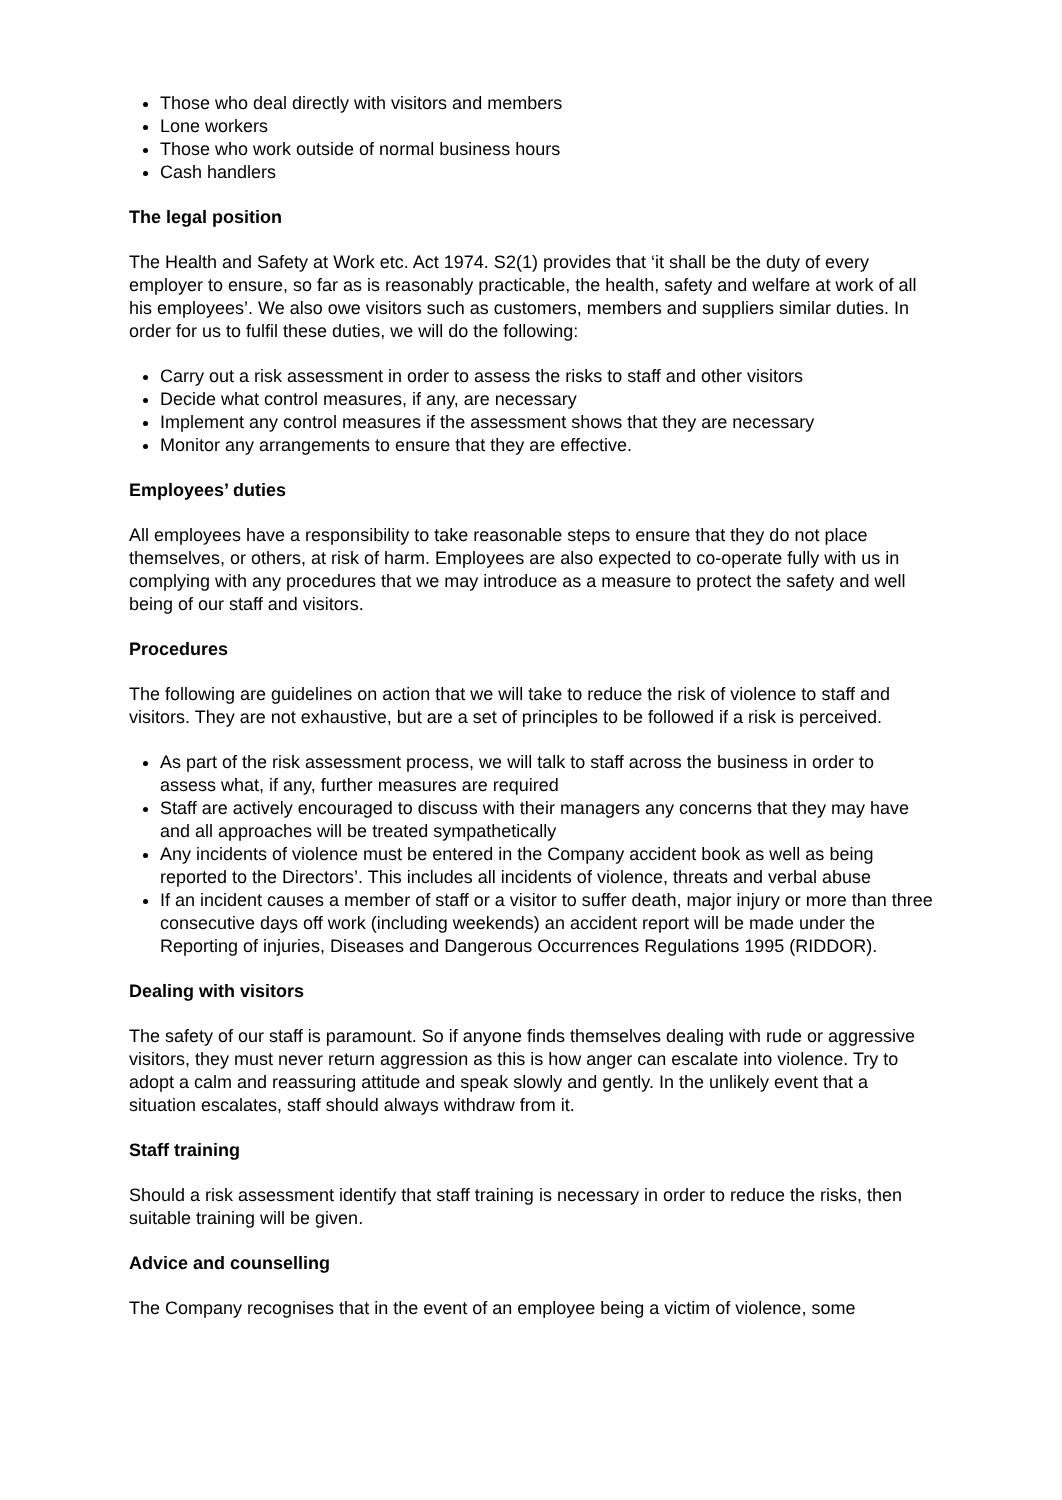Those who deal directly with visitors and members
Lone workers
Those who work outside of normal business hours
Cash handlers
The legal position
The Health and Safety at Work etc. Act 1974. S2(1) provides that ‘it shall be the duty of every employer to ensure, so far as is reasonably practicable, the health, safety and welfare at work of all his employees’. We also owe visitors such as customers, members and suppliers similar duties. In order for us to fulfil these duties, we will do the following:
Carry out a risk assessment in order to assess the risks to staff and other visitors
Decide what control measures, if any, are necessary
Implement any control measures if the assessment shows that they are necessary
Monitor any arrangements to ensure that they are effective.
Employees’ duties
All employees have a responsibility to take reasonable steps to ensure that they do not place themselves, or others, at risk of harm. Employees are also expected to co-operate fully with us in complying with any procedures that we may introduce as a measure to protect the safety and well being of our staff and visitors.
Procedures
The following are guidelines on action that we will take to reduce the risk of violence to staff and visitors. They are not exhaustive, but are a set of principles to be followed if a risk is perceived.
As part of the risk assessment process, we will talk to staff across the business in order to assess what, if any, further measures are required
Staff are actively encouraged to discuss with their managers any concerns that they may have and all approaches will be treated sympathetically
Any incidents of violence must be entered in the Company accident book as well as being reported to the Directors’. This includes all incidents of violence, threats and verbal abuse
If an incident causes a member of staff or a visitor to suffer death, major injury or more than three consecutive days off work (including weekends) an accident report will be made under the Reporting of injuries, Diseases and Dangerous Occurrences Regulations 1995 (RIDDOR).
Dealing with visitors
The safety of our staff is paramount. So if anyone finds themselves dealing with rude or aggressive visitors, they must never return aggression as this is how anger can escalate into violence. Try to adopt a calm and reassuring attitude and speak slowly and gently. In the unlikely event that a situation escalates, staff should always withdraw from it.
Staff training
Should a risk assessment identify that staff training is necessary in order to reduce the risks, then suitable training will be given.
Advice and counselling
The Company recognises that in the event of an employee being a victim of violence, some